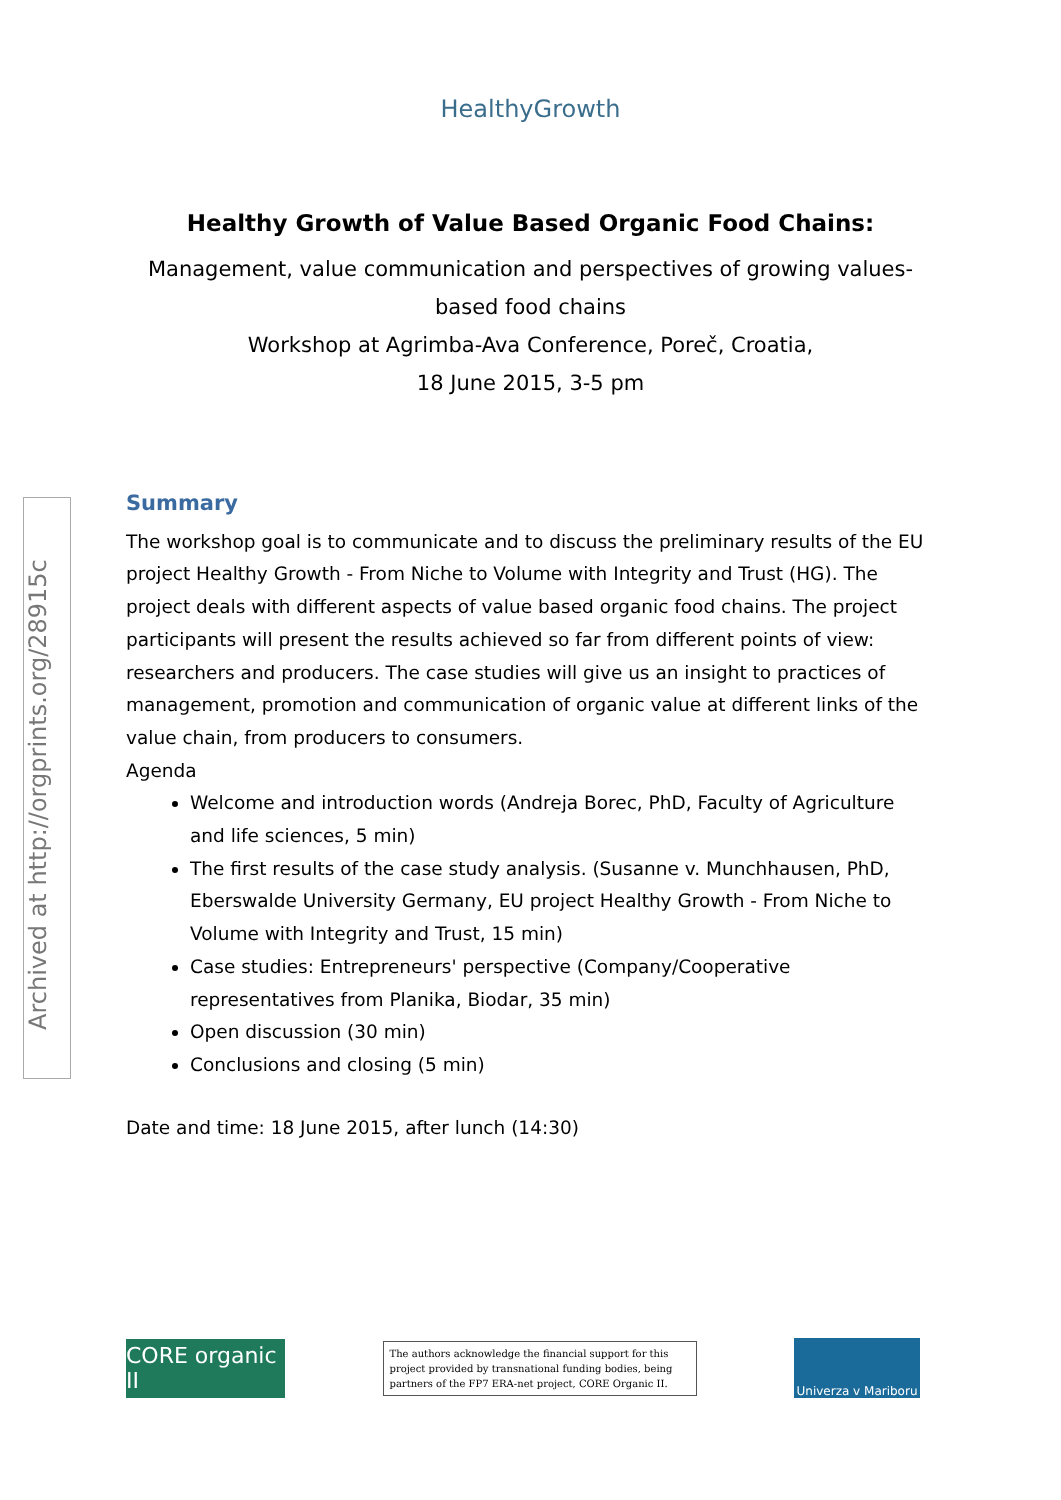HealthyGrowth
Archived at http://orgprints.org/28915c
Healthy Growth of Value Based Organic Food Chains:
Management, value communication and perspectives of growing values-based food chains
Workshop at Agrimba-Ava Conference, Poreč, Croatia,
18 June 2015, 3-5 pm
Summary
The workshop goal is to communicate and to discuss the preliminary results of the EU project Healthy Growth - From Niche to Volume with Integrity and Trust (HG). The project deals with different aspects of value based organic food chains. The project participants will present the results achieved so far from different points of view: researchers and producers. The case studies will give us an insight to practices of management, promotion and communication of organic value at different links of the value chain, from producers to consumers.
Agenda
Welcome and introduction words (Andreja Borec, PhD, Faculty of Agriculture and life sciences, 5 min)
The first results of the case study analysis. (Susanne v. Munchhausen, PhD, Eberswalde University Germany, EU project Healthy Growth - From Niche to Volume with Integrity and Trust, 15 min)
Case studies: Entrepreneurs' perspective (Company/Cooperative representatives from Planika, Biodar, 35 min)
Open discussion (30 min)
Conclusions and closing (5 min)
Date and time: 18 June 2015, after lunch (14:30)
CORE organic II
The authors acknowledge the financial support for this project provided by transnational funding bodies, being partners of the FP7 ERA-net project, CORE Organic II.
Univerza v Mariboru